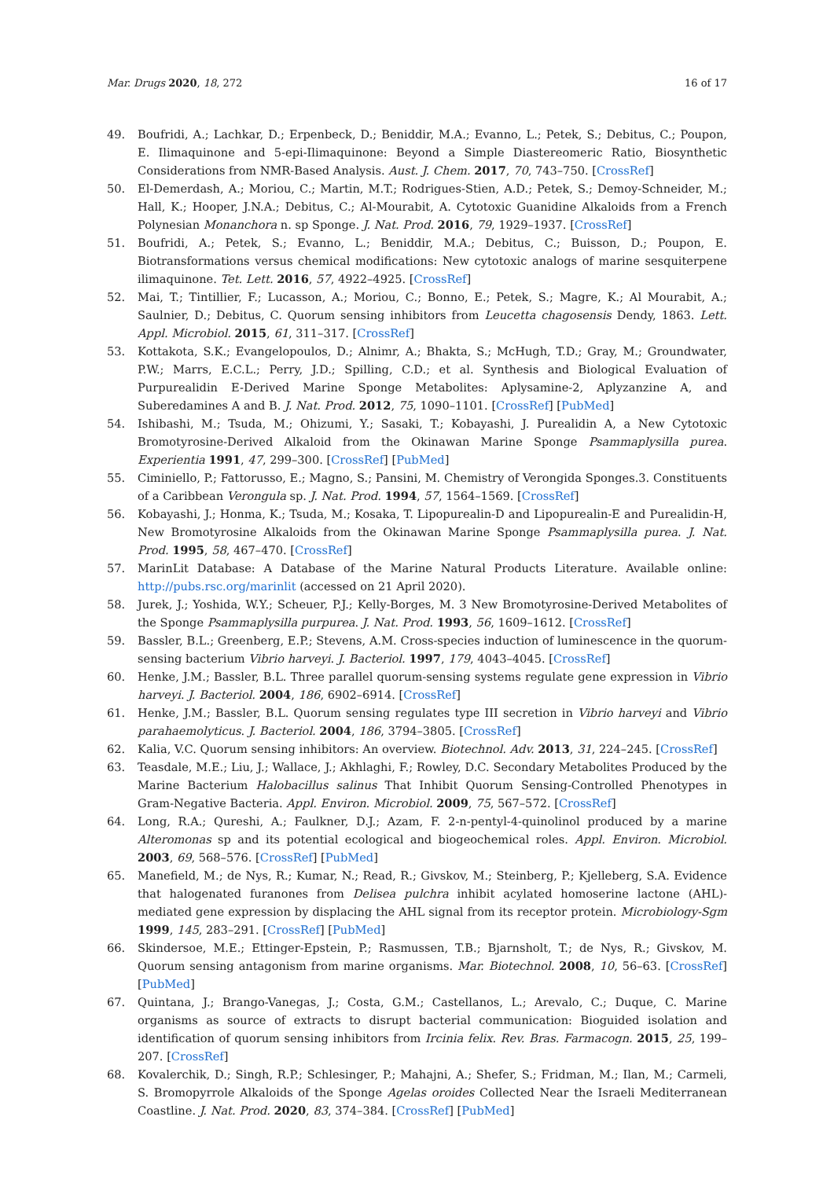Mar. Drugs 2020, 18, 272 16 of 17
49. Boufridi, A.; Lachkar, D.; Erpenbeck, D.; Beniddir, M.A.; Evanno, L.; Petek, S.; Debitus, C.; Poupon, E. Ilimaquinone and 5-epi-Ilimaquinone: Beyond a Simple Diastereomeric Ratio, Biosynthetic Considerations from NMR-Based Analysis. Aust. J. Chem. 2017, 70, 743–750. [CrossRef]
50. El-Demerdash, A.; Moriou, C.; Martin, M.T.; Rodrigues-Stien, A.D.; Petek, S.; Demoy-Schneider, M.; Hall, K.; Hooper, J.N.A.; Debitus, C.; Al-Mourabit, A. Cytotoxic Guanidine Alkaloids from a French Polynesian Monanchora n. sp Sponge. J. Nat. Prod. 2016, 79, 1929–1937. [CrossRef]
51. Boufridi, A.; Petek, S.; Evanno, L.; Beniddir, M.A.; Debitus, C.; Buisson, D.; Poupon, E. Biotransformations versus chemical modifications: New cytotoxic analogs of marine sesquiterpene ilimaquinone. Tet. Lett. 2016, 57, 4922–4925. [CrossRef]
52. Mai, T.; Tintillier, F.; Lucasson, A.; Moriou, C.; Bonno, E.; Petek, S.; Magre, K.; Al Mourabit, A.; Saulnier, D.; Debitus, C. Quorum sensing inhibitors from Leucetta chagosensis Dendy, 1863. Lett. Appl. Microbiol. 2015, 61, 311–317. [CrossRef]
53. Kottakota, S.K.; Evangelopoulos, D.; Alnimr, A.; Bhakta, S.; McHugh, T.D.; Gray, M.; Groundwater, P.W.; Marrs, E.C.L.; Perry, J.D.; Spilling, C.D.; et al. Synthesis and Biological Evaluation of Purpurealidin E-Derived Marine Sponge Metabolites: Aplysamine-2, Aplyzanzine A, and Suberedamines A and B. J. Nat. Prod. 2012, 75, 1090–1101. [CrossRef] [PubMed]
54. Ishibashi, M.; Tsuda, M.; Ohizumi, Y.; Sasaki, T.; Kobayashi, J. Purealidin A, a New Cytotoxic Bromotyrosine-Derived Alkaloid from the Okinawan Marine Sponge Psammaplysilla purea. Experientia 1991, 47, 299–300. [CrossRef] [PubMed]
55. Ciminiello, P.; Fattorusso, E.; Magno, S.; Pansini, M. Chemistry of Verongida Sponges.3. Constituents of a Caribbean Verongula sp. J. Nat. Prod. 1994, 57, 1564–1569. [CrossRef]
56. Kobayashi, J.; Honma, K.; Tsuda, M.; Kosaka, T. Lipopurealin-D and Lipopurealin-E and Purealidin-H, New Bromotyrosine Alkaloids from the Okinawan Marine Sponge Psammaplysilla purea. J. Nat. Prod. 1995, 58, 467–470. [CrossRef]
57. MarinLit Database: A Database of the Marine Natural Products Literature. Available online: http://pubs.rsc.org/marinlit (accessed on 21 April 2020).
58. Jurek, J.; Yoshida, W.Y.; Scheuer, P.J.; Kelly-Borges, M. 3 New Bromotyrosine-Derived Metabolites of the Sponge Psammaplysilla purpurea. J. Nat. Prod. 1993, 56, 1609–1612. [CrossRef]
59. Bassler, B.L.; Greenberg, E.P.; Stevens, A.M. Cross-species induction of luminescence in the quorum-sensing bacterium Vibrio harveyi. J. Bacteriol. 1997, 179, 4043–4045. [CrossRef]
60. Henke, J.M.; Bassler, B.L. Three parallel quorum-sensing systems regulate gene expression in Vibrio harveyi. J. Bacteriol. 2004, 186, 6902–6914. [CrossRef]
61. Henke, J.M.; Bassler, B.L. Quorum sensing regulates type III secretion in Vibrio harveyi and Vibrio parahaemolyticus. J. Bacteriol. 2004, 186, 3794–3805. [CrossRef]
62. Kalia, V.C. Quorum sensing inhibitors: An overview. Biotechnol. Adv. 2013, 31, 224–245. [CrossRef]
63. Teasdale, M.E.; Liu, J.; Wallace, J.; Akhlaghi, F.; Rowley, D.C. Secondary Metabolites Produced by the Marine Bacterium Halobacillus salinus That Inhibit Quorum Sensing-Controlled Phenotypes in Gram-Negative Bacteria. Appl. Environ. Microbiol. 2009, 75, 567–572. [CrossRef]
64. Long, R.A.; Qureshi, A.; Faulkner, D.J.; Azam, F. 2-n-pentyl-4-quinolinol produced by a marine Alteromonas sp and its potential ecological and biogeochemical roles. Appl. Environ. Microbiol. 2003, 69, 568–576. [CrossRef] [PubMed]
65. Manefield, M.; de Nys, R.; Kumar, N.; Read, R.; Givskov, M.; Steinberg, P.; Kjelleberg, S.A. Evidence that halogenated furanones from Delisea pulchra inhibit acylated homoserine lactone (AHL)-mediated gene expression by displacing the AHL signal from its receptor protein. Microbiology-Sgm 1999, 145, 283–291. [CrossRef] [PubMed]
66. Skindersoe, M.E.; Ettinger-Epstein, P.; Rasmussen, T.B.; Bjarnsholt, T.; de Nys, R.; Givskov, M. Quorum sensing antagonism from marine organisms. Mar. Biotechnol. 2008, 10, 56–63. [CrossRef] [PubMed]
67. Quintana, J.; Brango-Vanegas, J.; Costa, G.M.; Castellanos, L.; Arevalo, C.; Duque, C. Marine organisms as source of extracts to disrupt bacterial communication: Bioguided isolation and identification of quorum sensing inhibitors from Ircinia felix. Rev. Bras. Farmacogn. 2015, 25, 199–207. [CrossRef]
68. Kovalerchik, D.; Singh, R.P.; Schlesinger, P.; Mahajni, A.; Shefer, S.; Fridman, M.; Ilan, M.; Carmeli, S. Bromopyrrole Alkaloids of the Sponge Agelas oroides Collected Near the Israeli Mediterranean Coastline. J. Nat. Prod. 2020, 83, 374–384. [CrossRef] [PubMed]